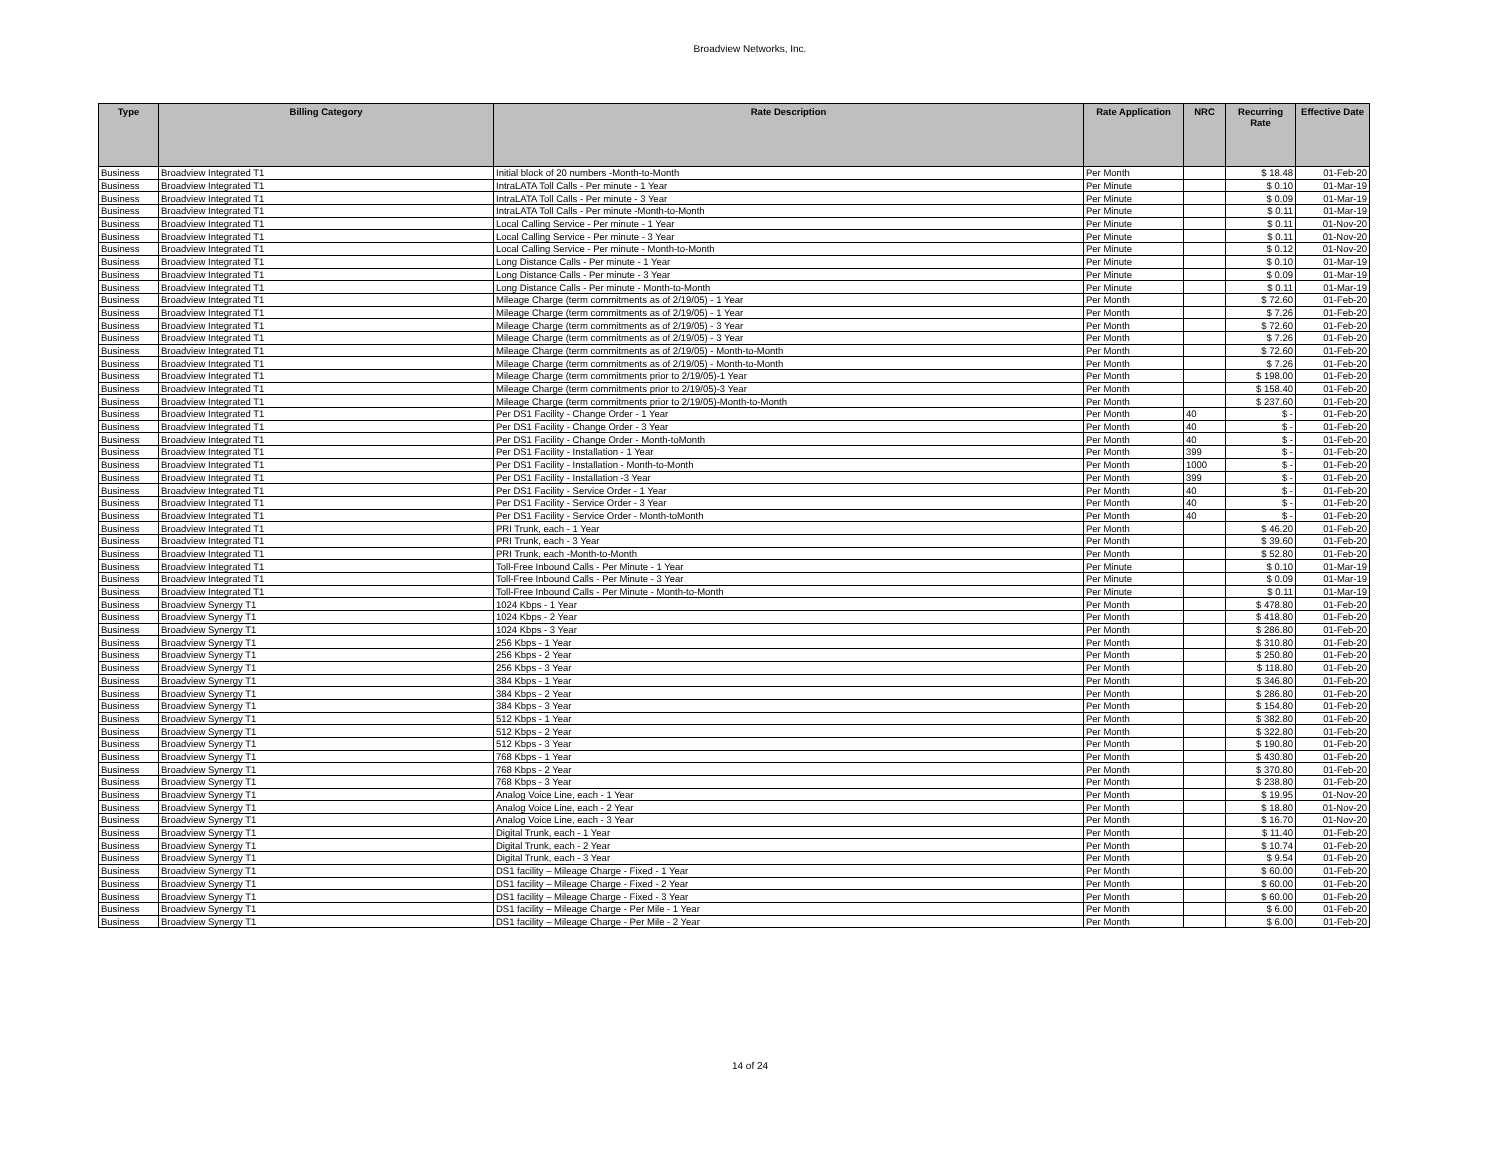Broadview Networks, Inc.
| Type | Billing Category | Rate Description | Rate Application | NRC | Recurring Rate | Effective Date |
| --- | --- | --- | --- | --- | --- | --- |
| Business | Broadview Integrated T1 | Initial block of 20 numbers -Month-to-Month | Per Month | | $ 18.48 | 01-Feb-20 |
| Business | Broadview Integrated T1 | IntraLATA Toll Calls - Per minute - 1 Year | Per Minute | | $ 0.10 | 01-Mar-19 |
| Business | Broadview Integrated T1 | IntraLATA Toll Calls - Per minute - 3 Year | Per Minute | | $ 0.09 | 01-Mar-19 |
| Business | Broadview Integrated T1 | IntraLATA Toll Calls - Per minute -Month-to-Month | Per Minute | | $ 0.11 | 01-Mar-19 |
| Business | Broadview Integrated T1 | Local Calling Service - Per minute - 1 Year | Per Minute | | $ 0.11 | 01-Nov-20 |
| Business | Broadview Integrated T1 | Local Calling Service - Per minute - 3 Year | Per Minute | | $ 0.11 | 01-Nov-20 |
| Business | Broadview Integrated T1 | Local Calling Service - Per minute - Month-to-Month | Per Minute | | $ 0.12 | 01-Nov-20 |
| Business | Broadview Integrated T1 | Long Distance Calls - Per minute - 1 Year | Per Minute | | $ 0.10 | 01-Mar-19 |
| Business | Broadview Integrated T1 | Long Distance Calls - Per minute - 3 Year | Per Minute | | $ 0.09 | 01-Mar-19 |
| Business | Broadview Integrated T1 | Long Distance Calls - Per minute - Month-to-Month | Per Minute | | $ 0.11 | 01-Mar-19 |
| Business | Broadview Integrated T1 | Mileage Charge (term commitments as of 2/19/05) - 1 Year | Per Month | | $ 72.60 | 01-Feb-20 |
| Business | Broadview Integrated T1 | Mileage Charge (term commitments as of 2/19/05) - 1 Year | Per Month | | $ 7.26 | 01-Feb-20 |
| Business | Broadview Integrated T1 | Mileage Charge (term commitments as of 2/19/05) - 3 Year | Per Month | | $ 72.60 | 01-Feb-20 |
| Business | Broadview Integrated T1 | Mileage Charge (term commitments as of 2/19/05) - 3 Year | Per Month | | $ 7.26 | 01-Feb-20 |
| Business | Broadview Integrated T1 | Mileage Charge (term commitments as of 2/19/05) - Month-to-Month | Per Month | | $ 72.60 | 01-Feb-20 |
| Business | Broadview Integrated T1 | Mileage Charge (term commitments as of 2/19/05) - Month-to-Month | Per Month | | $ 7.26 | 01-Feb-20 |
| Business | Broadview Integrated T1 | Mileage Charge (term commitments prior to 2/19/05)-1 Year | Per Month | | $ 198.00 | 01-Feb-20 |
| Business | Broadview Integrated T1 | Mileage Charge (term commitments prior to 2/19/05)-3 Year | Per Month | | $ 158.40 | 01-Feb-20 |
| Business | Broadview Integrated T1 | Mileage Charge (term commitments prior to 2/19/05)-Month-to-Month | Per Month | | $ 237.60 | 01-Feb-20 |
| Business | Broadview Integrated T1 | Per DS1 Facility - Change Order - 1 Year | Per Month | 40 | $ - | 01-Feb-20 |
| Business | Broadview Integrated T1 | Per DS1 Facility - Change Order - 3 Year | Per Month | 40 | $ - | 01-Feb-20 |
| Business | Broadview Integrated T1 | Per DS1 Facility - Change Order - Month-toMonth | Per Month | 40 | $ - | 01-Feb-20 |
| Business | Broadview Integrated T1 | Per DS1 Facility - Installation - 1 Year | Per Month | 399 | $ - | 01-Feb-20 |
| Business | Broadview Integrated T1 | Per DS1 Facility - Installation - Month-to-Month | Per Month | 1000 | $ - | 01-Feb-20 |
| Business | Broadview Integrated T1 | Per DS1 Facility - Installation -3 Year | Per Month | 399 | $ - | 01-Feb-20 |
| Business | Broadview Integrated T1 | Per DS1 Facility - Service Order - 1 Year | Per Month | 40 | $ - | 01-Feb-20 |
| Business | Broadview Integrated T1 | Per DS1 Facility - Service Order - 3 Year | Per Month | 40 | $ - | 01-Feb-20 |
| Business | Broadview Integrated T1 | Per DS1 Facility - Service Order - Month-toMonth | Per Month | 40 | $ - | 01-Feb-20 |
| Business | Broadview Integrated T1 | PRI Trunk, each - 1 Year | Per Month | | $ 46.20 | 01-Feb-20 |
| Business | Broadview Integrated T1 | PRI Trunk, each - 3 Year | Per Month | | $ 39.60 | 01-Feb-20 |
| Business | Broadview Integrated T1 | PRI Trunk, each -Month-to-Month | Per Month | | $ 52.80 | 01-Feb-20 |
| Business | Broadview Integrated T1 | Toll-Free Inbound Calls - Per Minute - 1 Year | Per Minute | | $ 0.10 | 01-Mar-19 |
| Business | Broadview Integrated T1 | Toll-Free Inbound Calls - Per Minute - 3 Year | Per Minute | | $ 0.09 | 01-Mar-19 |
| Business | Broadview Integrated T1 | Toll-Free Inbound Calls - Per Minute - Month-to-Month | Per Minute | | $ 0.11 | 01-Mar-19 |
| Business | Broadview Synergy T1 | 1024 Kbps - 1 Year | Per Month | | $ 478.80 | 01-Feb-20 |
| Business | Broadview Synergy T1 | 1024 Kbps - 2 Year | Per Month | | $ 418.80 | 01-Feb-20 |
| Business | Broadview Synergy T1 | 1024 Kbps - 3 Year | Per Month | | $ 286.80 | 01-Feb-20 |
| Business | Broadview Synergy T1 | 256 Kbps - 1 Year | Per Month | | $ 310.80 | 01-Feb-20 |
| Business | Broadview Synergy T1 | 256 Kbps - 2 Year | Per Month | | $ 250.80 | 01-Feb-20 |
| Business | Broadview Synergy T1 | 256 Kbps - 3 Year | Per Month | | $ 118.80 | 01-Feb-20 |
| Business | Broadview Synergy T1 | 384 Kbps - 1 Year | Per Month | | $ 346.80 | 01-Feb-20 |
| Business | Broadview Synergy T1 | 384 Kbps - 2 Year | Per Month | | $ 286.80 | 01-Feb-20 |
| Business | Broadview Synergy T1 | 384 Kbps - 3 Year | Per Month | | $ 154.80 | 01-Feb-20 |
| Business | Broadview Synergy T1 | 512 Kbps - 1 Year | Per Month | | $ 382.80 | 01-Feb-20 |
| Business | Broadview Synergy T1 | 512 Kbps - 2 Year | Per Month | | $ 322.80 | 01-Feb-20 |
| Business | Broadview Synergy T1 | 512 Kbps - 3 Year | Per Month | | $ 190.80 | 01-Feb-20 |
| Business | Broadview Synergy T1 | 768 Kbps - 1 Year | Per Month | | $ 430.80 | 01-Feb-20 |
| Business | Broadview Synergy T1 | 768 Kbps - 2 Year | Per Month | | $ 370.80 | 01-Feb-20 |
| Business | Broadview Synergy T1 | 768 Kbps - 3 Year | Per Month | | $ 238.80 | 01-Feb-20 |
| Business | Broadview Synergy T1 | Analog Voice Line, each - 1 Year | Per Month | | $ 19.95 | 01-Nov-20 |
| Business | Broadview Synergy T1 | Analog Voice Line, each - 2 Year | Per Month | | $ 18.80 | 01-Nov-20 |
| Business | Broadview Synergy T1 | Analog Voice Line, each - 3 Year | Per Month | | $ 16.70 | 01-Nov-20 |
| Business | Broadview Synergy T1 | Digital Trunk, each - 1 Year | Per Month | | $ 11.40 | 01-Feb-20 |
| Business | Broadview Synergy T1 | Digital Trunk, each - 2 Year | Per Month | | $ 10.74 | 01-Feb-20 |
| Business | Broadview Synergy T1 | Digital Trunk, each - 3 Year | Per Month | | $ 9.54 | 01-Feb-20 |
| Business | Broadview Synergy T1 | DS1 facility – Mileage Charge - Fixed - 1 Year | Per Month | | $ 60.00 | 01-Feb-20 |
| Business | Broadview Synergy T1 | DS1 facility – Mileage Charge - Fixed - 2 Year | Per Month | | $ 60.00 | 01-Feb-20 |
| Business | Broadview Synergy T1 | DS1 facility – Mileage Charge - Fixed - 3 Year | Per Month | | $ 60.00 | 01-Feb-20 |
| Business | Broadview Synergy T1 | DS1 facility – Mileage Charge - Per Mile - 1 Year | Per Month | | $ 6.00 | 01-Feb-20 |
| Business | Broadview Synergy T1 | DS1 facility – Mileage Charge - Per Mile - 2 Year | Per Month | | $ 6.00 | 01-Feb-20 |
14 of 24